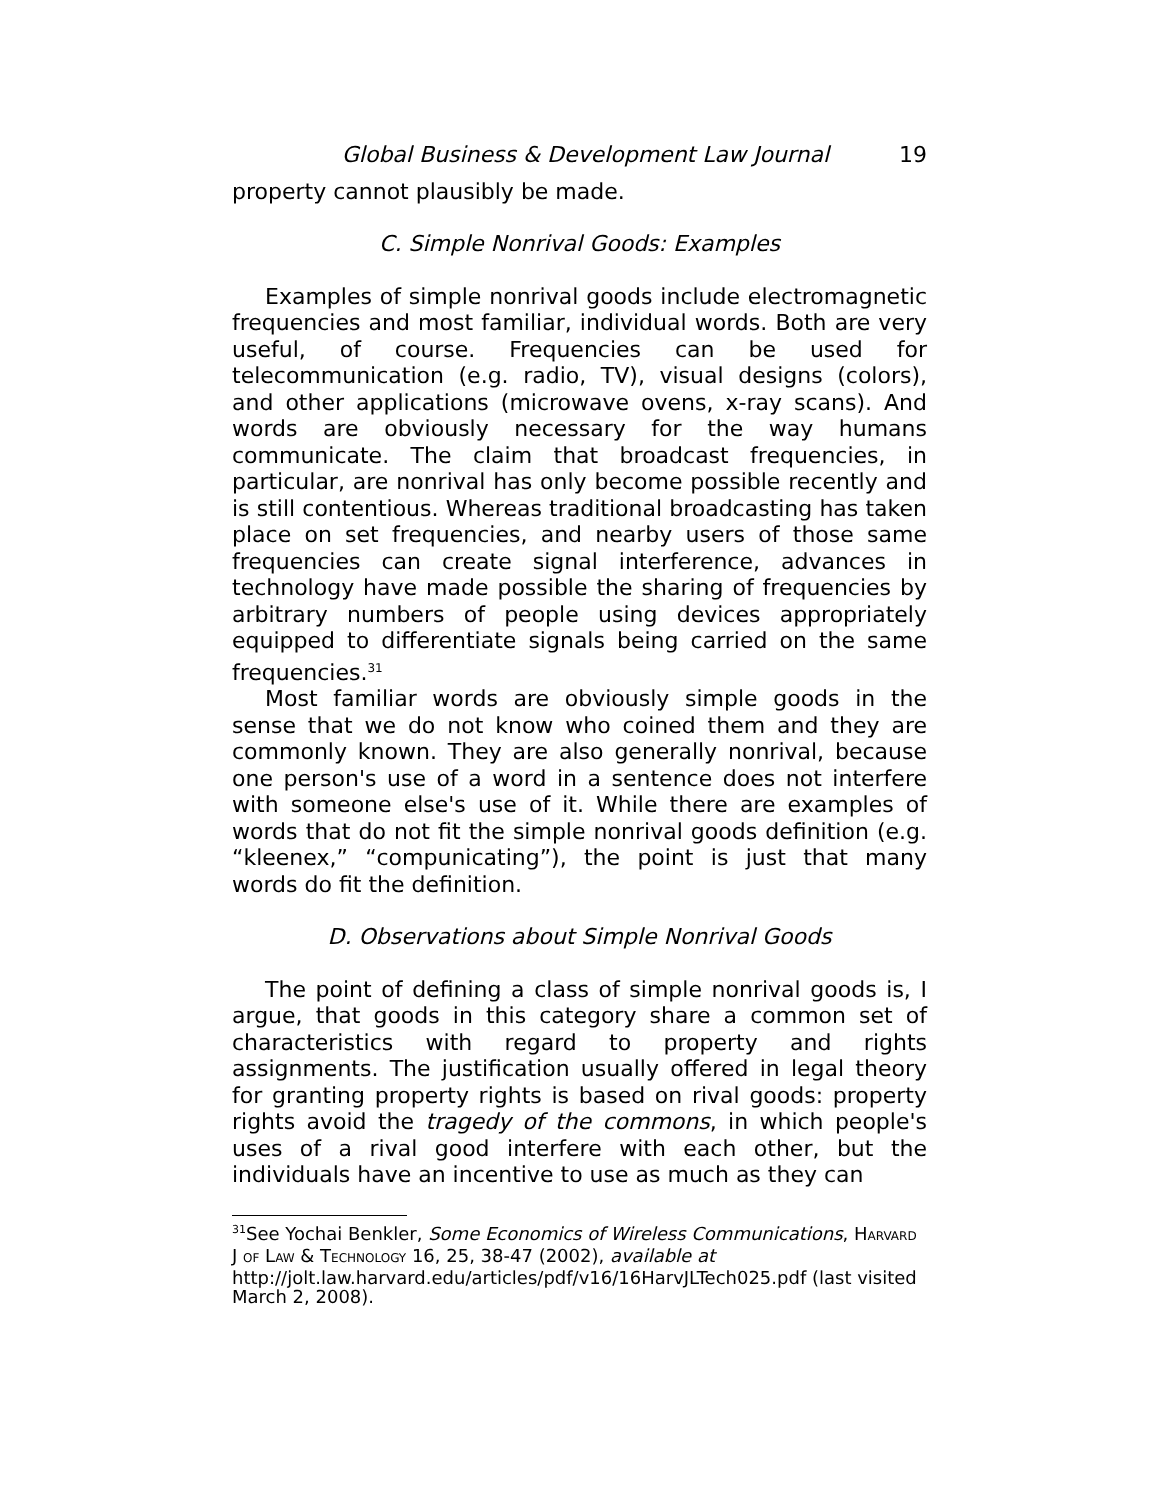Global Business & Development Law Journal 19
property cannot plausibly be made.
C. Simple Nonrival Goods: Examples
Examples of simple nonrival goods include electromagnetic frequencies and most familiar, individual words. Both are very useful, of course. Frequencies can be used for telecommunication (e.g. radio, TV), visual designs (colors), and other applications (microwave ovens, x-ray scans). And words are obviously necessary for the way humans communicate. The claim that broadcast frequencies, in particular, are nonrival has only become possible recently and is still contentious. Whereas traditional broadcasting has taken place on set frequencies, and nearby users of those same frequencies can create signal interference, advances in technology have made possible the sharing of frequencies by arbitrary numbers of people using devices appropriately equipped to differentiate signals being carried on the same frequencies.<sup>31</sup>
Most familiar words are obviously simple goods in the sense that we do not know who coined them and they are commonly known. They are also generally nonrival, because one person's use of a word in a sentence does not interfere with someone else's use of it. While there are examples of words that do not fit the simple nonrival goods definition (e.g. “kleenex,” “compunicating”), the point is just that many words do fit the definition.
D. Observations about Simple Nonrival Goods
The point of defining a class of simple nonrival goods is, I argue, that goods in this category share a common set of characteristics with regard to property and rights assignments. The justification usually offered in legal theory for granting property rights is based on rival goods: property rights avoid the tragedy of the commons, in which people's uses of a rival good interfere with each other, but the individuals have an incentive to use as much as they can
<sup>31</sup> See Yochai Benkler, Some Economics of Wireless Communications, HARVARD J OF LAW & TECHNOLOGY 16, 25, 38-47 (2002), available at http://jolt.law.harvard.edu/articles/pdf/v16/16HarvJLTech025.pdf (last visited March 2, 2008).